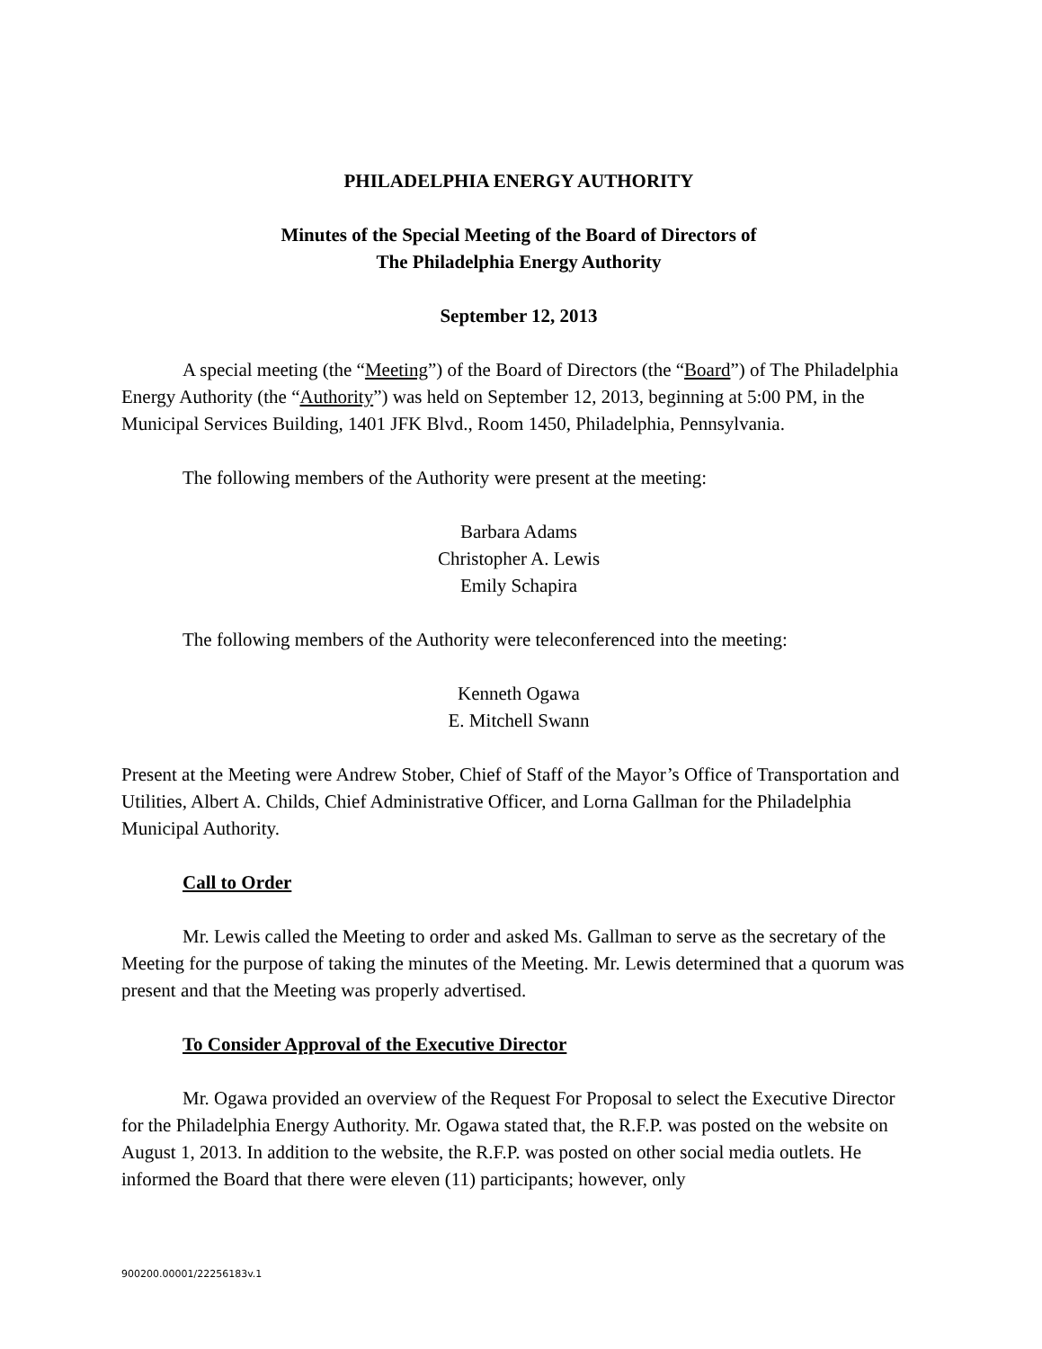PHILADELPHIA ENERGY AUTHORITY
Minutes of the Special Meeting of the Board of Directors of
The Philadelphia Energy Authority
September 12, 2013
A special meeting (the “Meeting”) of the Board of Directors (the “Board”) of The Philadelphia Energy Authority (the “Authority”) was held on September 12, 2013, beginning at 5:00 PM, in the Municipal Services Building, 1401 JFK Blvd., Room 1450, Philadelphia, Pennsylvania.
The following members of the Authority were present at the meeting:
Barbara Adams
Christopher A. Lewis
Emily Schapira
The following members of the Authority were teleconferenced into the meeting:
Kenneth Ogawa
E. Mitchell Swann
Present at the Meeting were Andrew Stober, Chief of Staff of the Mayor’s Office of Transportation and Utilities, Albert A. Childs, Chief Administrative Officer, and Lorna Gallman for the Philadelphia Municipal Authority.
Call to Order
Mr. Lewis called the Meeting to order and asked Ms. Gallman to serve as the secretary of the Meeting for the purpose of taking the minutes of the Meeting. Mr. Lewis determined that a quorum was present and that the Meeting was properly advertised.
To Consider Approval of the Executive Director
Mr. Ogawa provided an overview of the Request For Proposal to select the Executive Director for the Philadelphia Energy Authority. Mr. Ogawa stated that, the R.F.P. was posted on the website on August 1, 2013. In addition to the website, the R.F.P. was posted on other social media outlets. He informed the Board that there were eleven (11) participants; however, only
900200.00001/22256183v.1